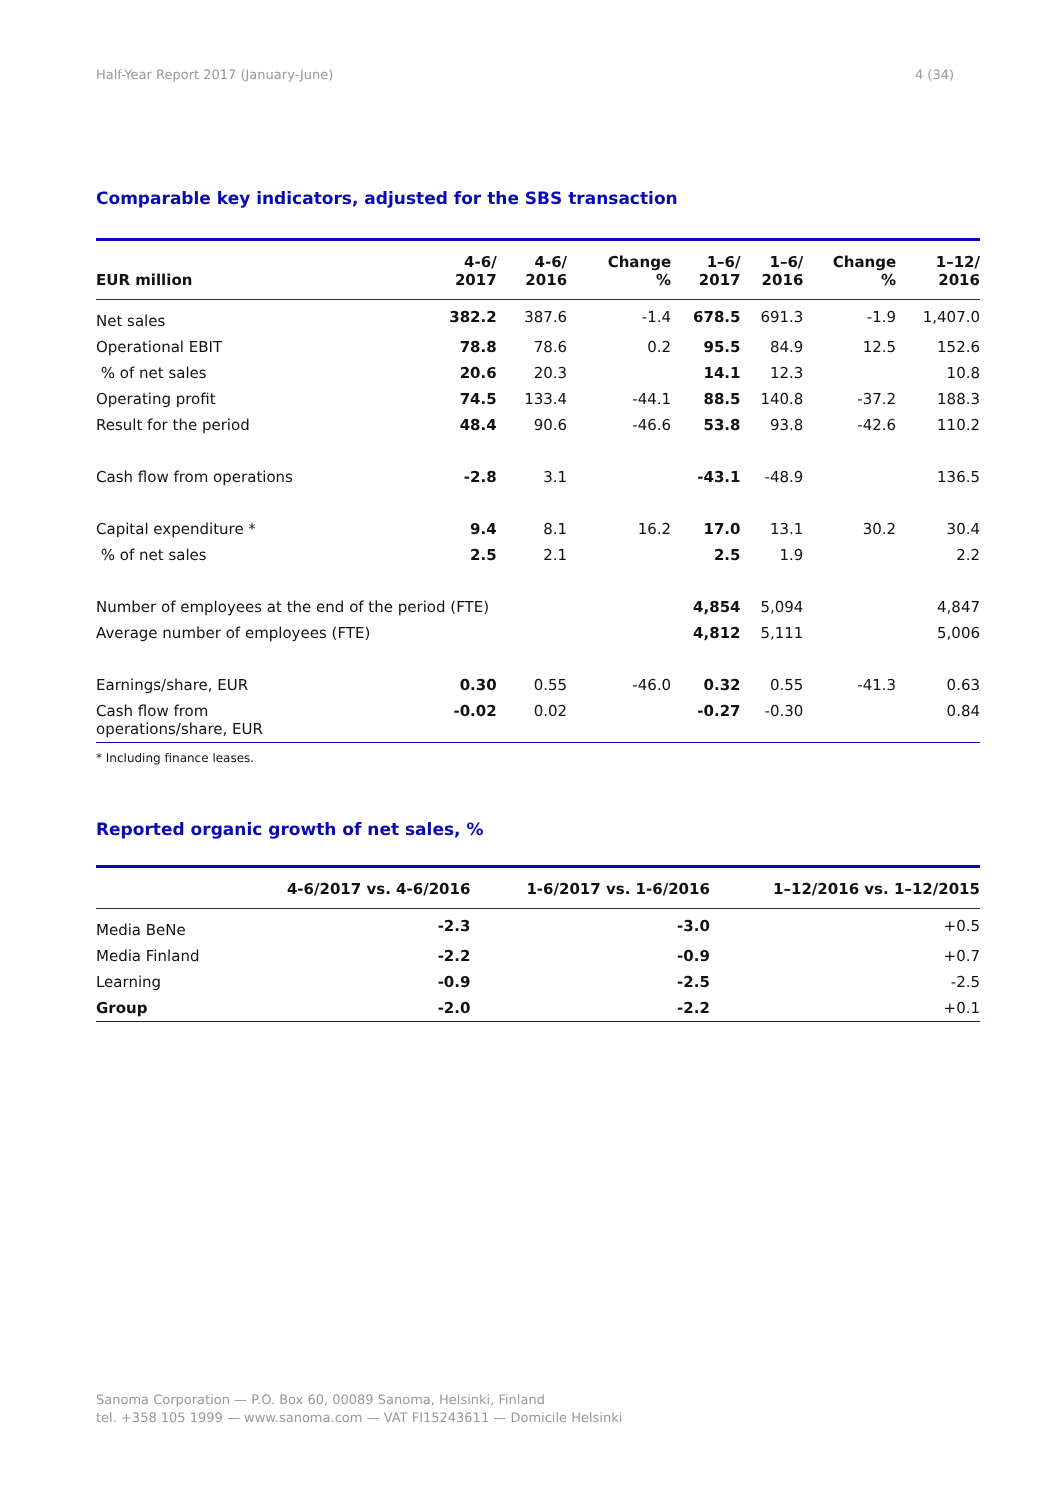Half-Year Report 2017 (January-June) 4 (34)
Comparable key indicators, adjusted for the SBS transaction
| EUR million | 4-6/ 2017 | 4-6/ 2016 | Change % | 1–6/ 2017 | 1–6/ 2016 | Change % | 1–12/ 2016 |
| --- | --- | --- | --- | --- | --- | --- | --- |
| Net sales | 382.2 | 387.6 | -1.4 | 678.5 | 691.3 | -1.9 | 1,407.0 |
| Operational EBIT | 78.8 | 78.6 | 0.2 | 95.5 | 84.9 | 12.5 | 152.6 |
| % of net sales | 20.6 | 20.3 | | 14.1 | 12.3 | | 10.8 |
| Operating profit | 74.5 | 133.4 | -44.1 | 88.5 | 140.8 | -37.2 | 188.3 |
| Result for the period | 48.4 | 90.6 | -46.6 | 53.8 | 93.8 | -42.6 | 110.2 |
| Cash flow from operations | -2.8 | 3.1 | | -43.1 | -48.9 | | 136.5 |
| Capital expenditure * | 9.4 | 8.1 | 16.2 | 17.0 | 13.1 | 30.2 | 30.4 |
| % of net sales | 2.5 | 2.1 | | 2.5 | 1.9 | | 2.2 |
| Number of employees at the end of the period (FTE) | | | | 4,854 | 5,094 | | 4,847 |
| Average number of employees (FTE) | | | | 4,812 | 5,111 | | 5,006 |
| Earnings/share, EUR | 0.30 | 0.55 | -46.0 | 0.32 | 0.55 | -41.3 | 0.63 |
| Cash flow from operations/share, EUR | -0.02 | 0.02 | | -0.27 | -0.30 | | 0.84 |
* Including finance leases.
Reported organic growth of net sales, %
| | 4-6/2017 vs. 4-6/2016 | 1-6/2017 vs. 1-6/2016 | 1–12/2016 vs. 1–12/2015 |
| --- | --- | --- | --- |
| Media BeNe | -2.3 | -3.0 | +0.5 |
| Media Finland | -2.2 | -0.9 | +0.7 |
| Learning | -0.9 | -2.5 | -2.5 |
| Group | -2.0 | -2.2 | +0.1 |
Sanoma Corporation — P.O. Box 60, 00089 Sanoma, Helsinki, Finland
tel. +358 105 1999 — www.sanoma.com — VAT FI15243611 — Domicile Helsinki